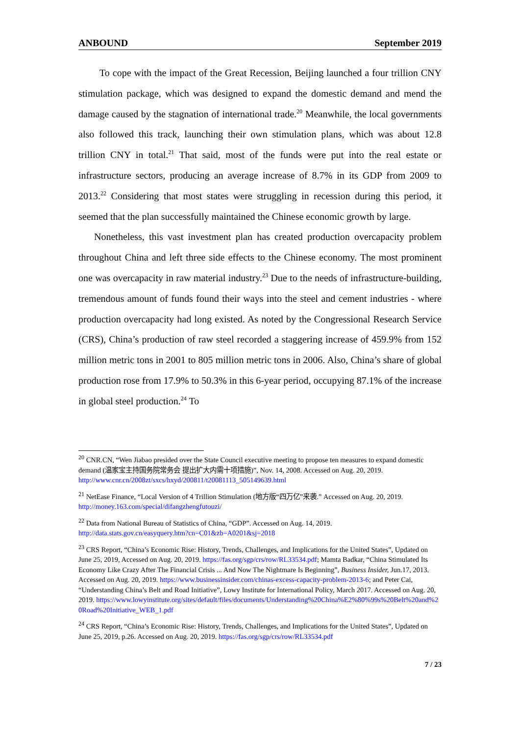ANBOUND September 2019
To cope with the impact of the Great Recession, Beijing launched a four trillion CNY stimulation package, which was designed to expand the domestic demand and mend the damage caused by the stagnation of international trade.<sup>20</sup> Meanwhile, the local governments also followed this track, launching their own stimulation plans, which was about 12.8 trillion CNY in total.<sup>21</sup> That said, most of the funds were put into the real estate or infrastructure sectors, producing an average increase of 8.7% in its GDP from 2009 to 2013.<sup>22</sup> Considering that most states were struggling in recession during this period, it seemed that the plan successfully maintained the Chinese economic growth by large.
Nonetheless, this vast investment plan has created production overcapacity problem throughout China and left three side effects to the Chinese economy. The most prominent one was overcapacity in raw material industry.<sup>23</sup> Due to the needs of infrastructure-building, tremendous amount of funds found their ways into the steel and cement industries - where production overcapacity had long existed. As noted by the Congressional Research Service (CRS), China’s production of raw steel recorded a staggering increase of 459.9% from 152 million metric tons in 2001 to 805 million metric tons in 2006. Also, China’s share of global production rose from 17.9% to 50.3% in this 6-year period, occupying 87.1% of the increase in global steel production.<sup>24</sup> To
<sup>20</sup> CNR.CN, “Wen Jiabao presided over the State Council executive meeting to propose ten measures to expand domestic demand (温家宝主持国务院常务会 提出扩大内需十项措施)”, Nov. 14, 2008. Accessed on Aug. 20, 2019. http://www.cnr.cn/2008zt/sxcs/hxyd/200811/t20081113_505149639.html
<sup>21</sup> NetEase Finance, “Local Version of 4 Trillion Stimulation (地方版“四万亿”来袭.” Accessed on Aug. 20, 2019. http://money.163.com/special/difangzhengfutouzi/
<sup>22</sup> Data from National Bureau of Statistics of China, “GDP”. Accessed on Aug. 14, 2019. http://data.stats.gov.cn/easyquery.htm?cn=C01&zb=A0201&sj=2018
<sup>23</sup> CRS Report, “China’s Economic Rise: History, Trends, Challenges, and Implications for the United States”, Updated on June 25, 2019, Accessed on Aug. 20, 2019. https://fas.org/sgp/crs/row/RL33534.pdf; Mamta Badkar, “China Stimulated Its Economy Like Crazy After The Financial Crisis ... And Now The Nightmare Is Beginning”, Business Insider, Jun.17, 2013. Accessed on Aug. 20, 2019. https://www.businessinsider.com/chinas-excess-capacity-problem-2013-6; and Peter Cai, “Understanding China’s Belt and Road Initiative”, Lowy Institute for International Policy, March 2017. Accessed on Aug. 20, 2019. https://www.lowyinstitute.org/sites/default/files/documents/Understanding%20China%E2%80%99s%20Belt%20and%20Road%20Initiative_WEB_1.pdf
<sup>24</sup> CRS Report, “China’s Economic Rise: History, Trends, Challenges, and Implications for the United States”, Updated on June 25, 2019, p.26. Accessed on Aug. 20, 2019. https://fas.org/sgp/crs/row/RL33534.pdf
7 / 23